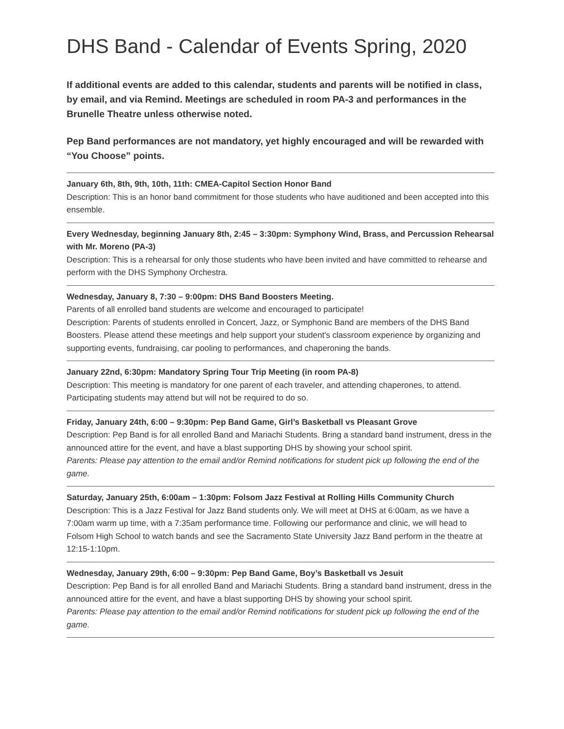DHS Band - Calendar of Events Spring, 2020
If additional events are added to this calendar, students and parents will be notified in class, by email, and via Remind. Meetings are scheduled in room PA-3 and performances in the Brunelle Theatre unless otherwise noted.
Pep Band performances are not mandatory, yet highly encouraged and will be rewarded with “You Choose” points.
January 6th, 8th, 9th, 10th, 11th: CMEA-Capitol Section Honor Band
Description: This is an honor band commitment for those students who have auditioned and been accepted into this ensemble.
Every Wednesday, beginning January 8th, 2:45 – 3:30pm: Symphony Wind, Brass, and Percussion Rehearsal with Mr. Moreno (PA-3)
Description: This is a rehearsal for only those students who have been invited and have committed to rehearse and perform with the DHS Symphony Orchestra.
Wednesday, January 8, 7:30 – 9:00pm: DHS Band Boosters Meeting.
Parents of all enrolled band students are welcome and encouraged to participate!
Description: Parents of students enrolled in Concert, Jazz, or Symphonic Band are members of the DHS Band Boosters. Please attend these meetings and help support your student's classroom experience by organizing and supporting events, fundraising, car pooling to performances, and chaperoning the bands.
January 22nd, 6:30pm: Mandatory Spring Tour Trip Meeting (in room PA-8)
Description: This meeting is mandatory for one parent of each traveler, and attending chaperones, to attend. Participating students may attend but will not be required to do so.
Friday, January 24th, 6:00 – 9:30pm: Pep Band Game, Girl’s Basketball vs Pleasant Grove
Description: Pep Band is for all enrolled Band and Mariachi Students. Bring a standard band instrument, dress in the announced attire for the event, and have a blast supporting DHS by showing your school spirit.
Parents: Please pay attention to the email and/or Remind notifications for student pick up following the end of the game.
Saturday, January 25th, 6:00am – 1:30pm: Folsom Jazz Festival at Rolling Hills Community Church
Description: This is a Jazz Festival for Jazz Band students only. We will meet at DHS at 6:00am, as we have a 7:00am warm up time, with a 7:35am performance time. Following our performance and clinic, we will head to Folsom High School to watch bands and see the Sacramento State University Jazz Band perform in the theatre at 12:15-1:10pm.
Wednesday, January 29th, 6:00 – 9:30pm: Pep Band Game, Boy’s Basketball vs Jesuit
Description: Pep Band is for all enrolled Band and Mariachi Students. Bring a standard band instrument, dress in the announced attire for the event, and have a blast supporting DHS by showing your school spirit.
Parents: Please pay attention to the email and/or Remind notifications for student pick up following the end of the game.